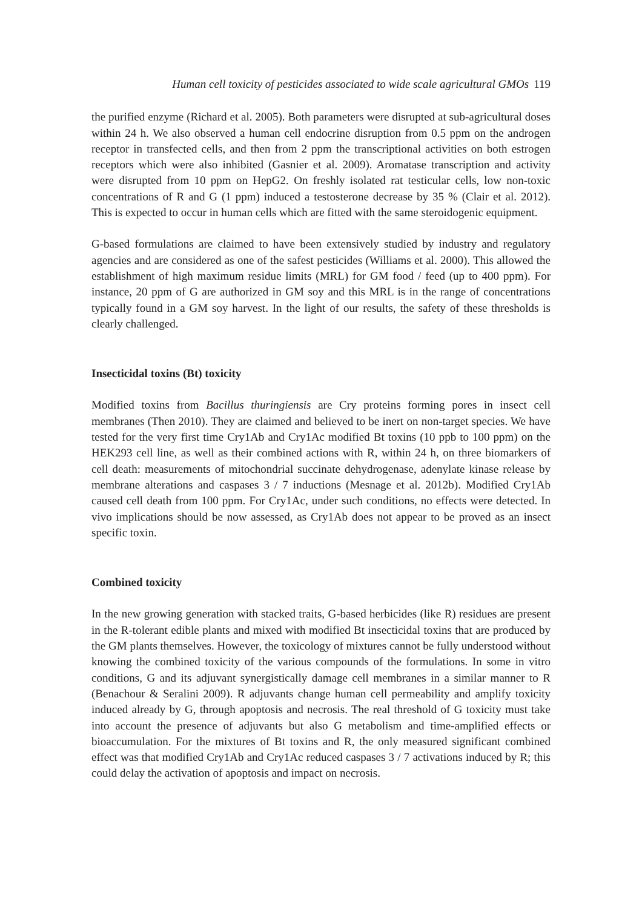Human cell toxicity of pesticides associated to wide scale agricultural GMOs 119
the purified enzyme (Richard et al. 2005). Both parameters were disrupted at sub-agricultural doses within 24 h. We also observed a human cell endocrine disruption from 0.5 ppm on the androgen receptor in transfected cells, and then from 2 ppm the transcriptional activities on both estrogen receptors which were also inhibited (Gasnier et al. 2009). Aromatase transcription and activity were disrupted from 10 ppm on HepG2. On freshly isolated rat testicular cells, low non-toxic concentrations of R and G (1 ppm) induced a testosterone decrease by 35 % (Clair et al. 2012). This is expected to occur in human cells which are fitted with the same steroidogenic equipment.
G-based formulations are claimed to have been extensively studied by industry and regulatory agencies and are considered as one of the safest pesticides (Williams et al. 2000). This allowed the establishment of high maximum residue limits (MRL) for GM food / feed (up to 400 ppm). For instance, 20 ppm of G are authorized in GM soy and this MRL is in the range of concentrations typically found in a GM soy harvest. In the light of our results, the safety of these thresholds is clearly challenged.
Insecticidal toxins (Bt) toxicity
Modified toxins from Bacillus thuringiensis are Cry proteins forming pores in insect cell membranes (Then 2010). They are claimed and believed to be inert on non-target species. We have tested for the very first time Cry1Ab and Cry1Ac modified Bt toxins (10 ppb to 100 ppm) on the HEK293 cell line, as well as their combined actions with R, within 24 h, on three biomarkers of cell death: measurements of mitochondrial succinate dehydrogenase, adenylate kinase release by membrane alterations and caspases 3 / 7 inductions (Mesnage et al. 2012b). Modified Cry1Ab caused cell death from 100 ppm. For Cry1Ac, under such conditions, no effects were detected. In vivo implications should be now assessed, as Cry1Ab does not appear to be proved as an insect specific toxin.
Combined toxicity
In the new growing generation with stacked traits, G-based herbicides (like R) residues are present in the R-tolerant edible plants and mixed with modified Bt insecticidal toxins that are produced by the GM plants themselves. However, the toxicology of mixtures cannot be fully understood without knowing the combined toxicity of the various compounds of the formulations. In some in vitro conditions, G and its adjuvant synergistically damage cell membranes in a similar manner to R (Benachour & Seralini 2009). R adjuvants change human cell permeability and amplify toxicity induced already by G, through apoptosis and necrosis. The real threshold of G toxicity must take into account the presence of adjuvants but also G metabolism and time-amplified effects or bioaccumulation. For the mixtures of Bt toxins and R, the only measured significant combined effect was that modified Cry1Ab and Cry1Ac reduced caspases 3 / 7 activations induced by R; this could delay the activation of apoptosis and impact on necrosis.